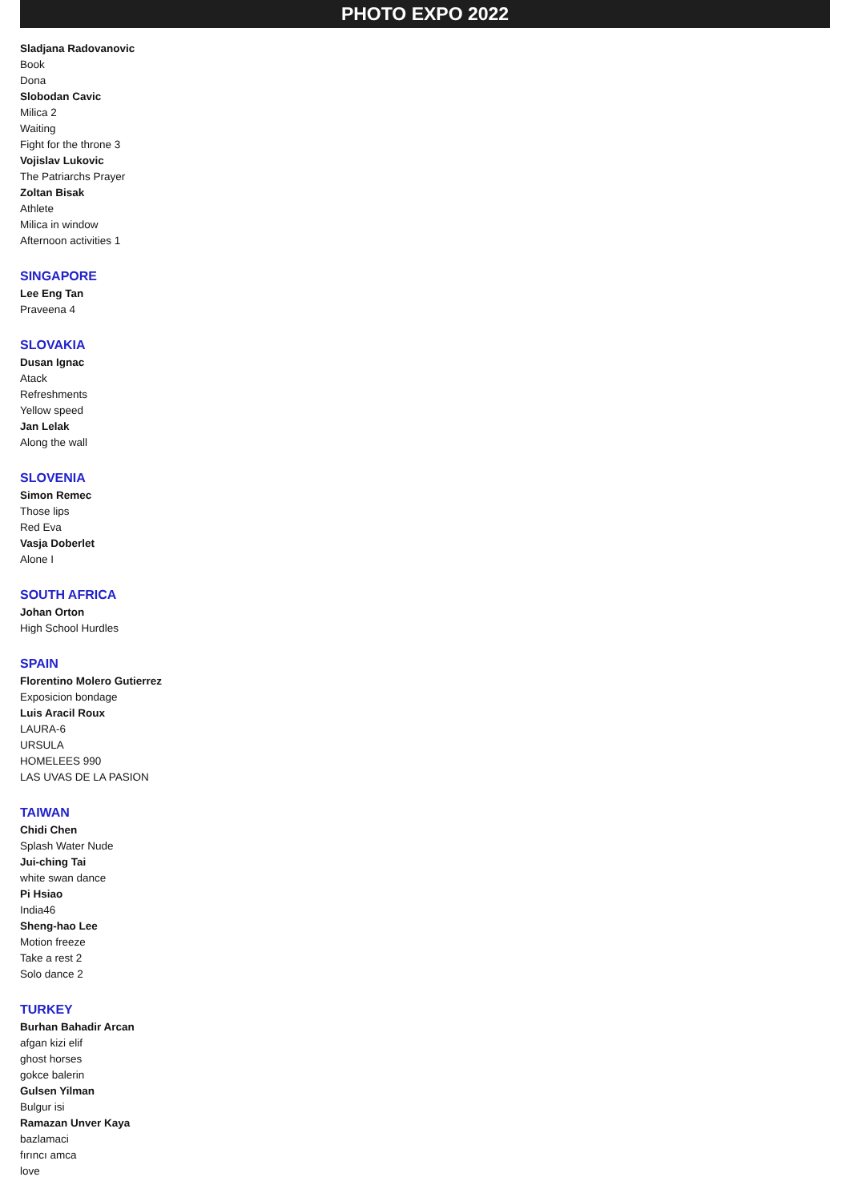PHOTO EXPO 2022
Sladjana Radovanovic
Book
Dona
Slobodan Cavic
Milica 2
Waiting
Fight for the throne 3
Vojislav Lukovic
The Patriarchs Prayer
Zoltan Bisak
Athlete
Milica in window
Afternoon activities 1
SINGAPORE
Lee Eng Tan
Praveena 4
SLOVAKIA
Dusan Ignac
Atack
Refreshments
Yellow speed
Jan Lelak
Along the wall
SLOVENIA
Simon Remec
Those lips
Red Eva
Vasja Doberlet
Alone I
SOUTH AFRICA
Johan Orton
High School Hurdles
SPAIN
Florentino Molero Gutierrez
Exposicion bondage
Luis Aracil Roux
LAURA-6
URSULA
HOMELEES 990
LAS UVAS DE LA PASION
TAIWAN
Chidi Chen
Splash Water Nude
Jui-ching Tai
white swan dance
Pi Hsiao
India46
Sheng-hao Lee
Motion freeze
Take a rest 2
Solo dance 2
TURKEY
Burhan Bahadir Arcan
afgan kizi elif
ghost horses
gokce balerin
Gulsen Yilman
Bulgur isi
Ramazan Unver Kaya
bazlamaci
fırıncı amca
love